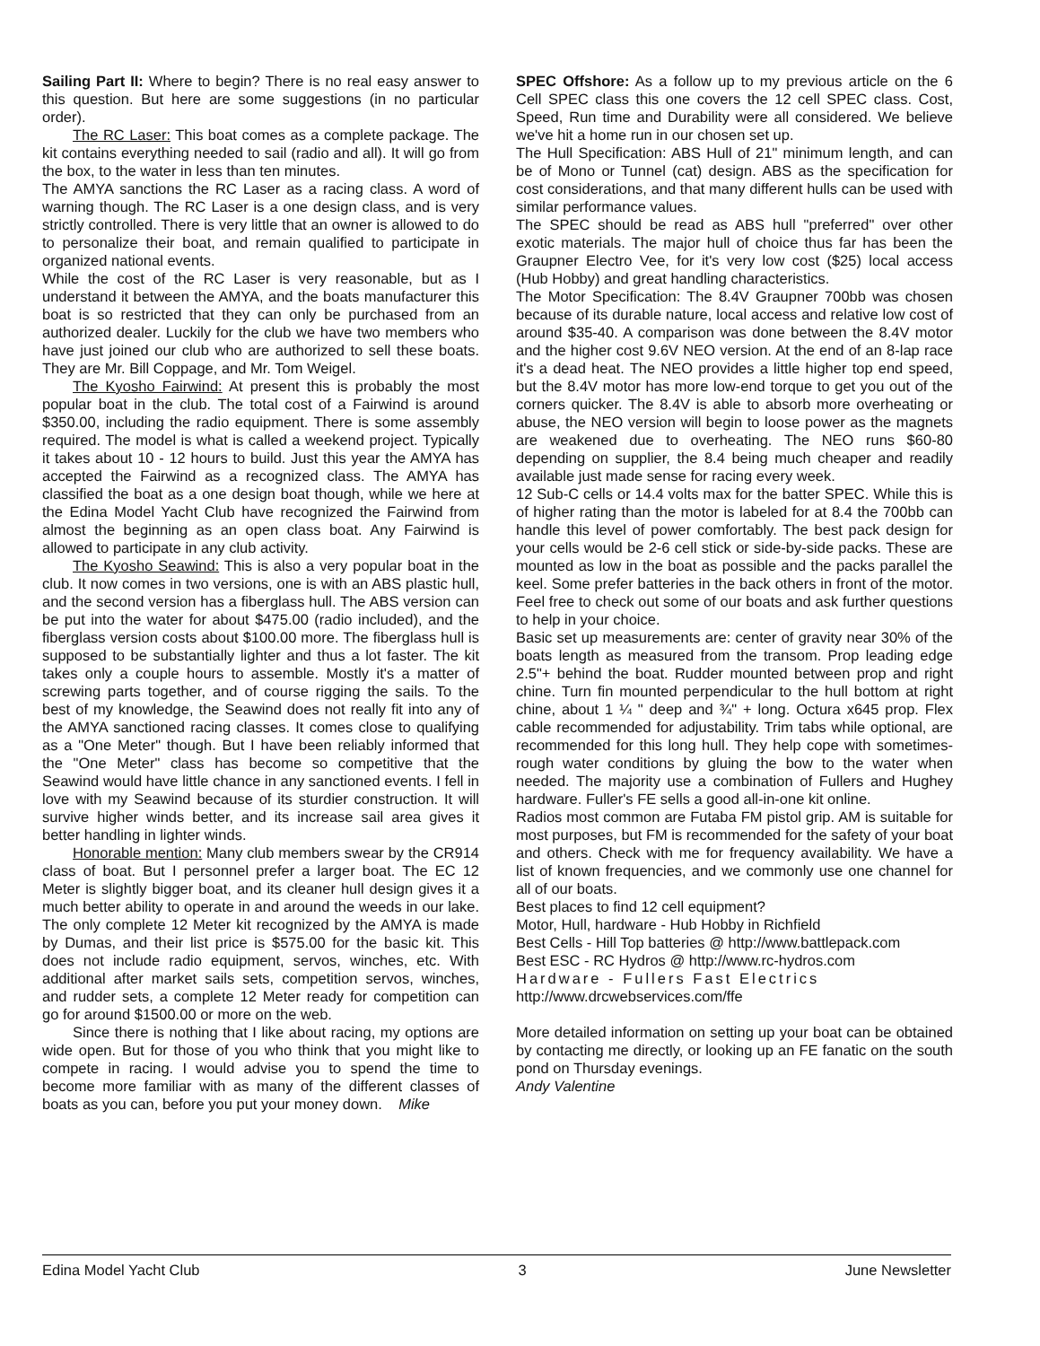Sailing Part II: Where to begin? There is no real easy answer to this question. But here are some suggestions (in no particular order).
The RC Laser: This boat comes as a complete package. The kit contains everything needed to sail (radio and all). It will go from the box, to the water in less than ten minutes.
The AMYA sanctions the RC Laser as a racing class. A word of warning though. The RC Laser is a one design class, and is very strictly controlled. There is very little that an owner is allowed to do to personalize their boat, and remain qualified to participate in organized national events.
While the cost of the RC Laser is very reasonable, but as I understand it between the AMYA, and the boats manufacturer this boat is so restricted that they can only be purchased from an authorized dealer. Luckily for the club we have two members who have just joined our club who are authorized to sell these boats. They are Mr. Bill Coppage, and Mr. Tom Weigel.
The Kyosho Fairwind: At present this is probably the most popular boat in the club. The total cost of a Fairwind is around $350.00, including the radio equipment. There is some assembly required. The model is what is called a weekend project. Typically it takes about 10 - 12 hours to build. Just this year the AMYA has accepted the Fairwind as a recognized class. The AMYA has classified the boat as a one design boat though, while we here at the Edina Model Yacht Club have recognized the Fairwind from almost the beginning as an open class boat. Any Fairwind is allowed to participate in any club activity.
The Kyosho Seawind: This is also a very popular boat in the club. It now comes in two versions, one is with an ABS plastic hull, and the second version has a fiberglass hull. The ABS version can be put into the water for about $475.00 (radio included), and the fiberglass version costs about $100.00 more. The fiberglass hull is supposed to be substantially lighter and thus a lot faster. The kit takes only a couple hours to assemble. Mostly it's a matter of screwing parts together, and of course rigging the sails. To the best of my knowledge, the Seawind does not really fit into any of the AMYA sanctioned racing classes. It comes close to qualifying as a "One Meter" though. But I have been reliably informed that the "One Meter" class has become so competitive that the Seawind would have little chance in any sanctioned events. I fell in love with my Seawind because of its sturdier construction. It will survive higher winds better, and its increase sail area gives it better handling in lighter winds.
Honorable mention: Many club members swear by the CR914 class of boat. But I personnel prefer a larger boat. The EC 12 Meter is slightly bigger boat, and its cleaner hull design gives it a much better ability to operate in and around the weeds in our lake. The only complete 12 Meter kit recognized by the AMYA is made by Dumas, and their list price is $575.00 for the basic kit. This does not include radio equipment, servos, winches, etc. With additional after market sails sets, competition servos, winches, and rudder sets, a complete 12 Meter ready for competition can go for around $1500.00 or more on the web.
Since there is nothing that I like about racing, my options are wide open. But for those of you who think that you might like to compete in racing. I would advise you to spend the time to become more familiar with as many of the different classes of boats as you can, before you put your money down. Mike
SPEC Offshore: As a follow up to my previous article on the 6 Cell SPEC class this one covers the 12 cell SPEC class. Cost, Speed, Run time and Durability were all considered. We believe we've hit a home run in our chosen set up.
The Hull Specification: ABS Hull of 21" minimum length, and can be of Mono or Tunnel (cat) design. ABS as the specification for cost considerations, and that many different hulls can be used with similar performance values.
The SPEC should be read as ABS hull "preferred" over other exotic materials. The major hull of choice thus far has been the Graupner Electro Vee, for it's very low cost ($25) local access (Hub Hobby) and great handling characteristics.
The Motor Specification: The 8.4V Graupner 700bb was chosen because of its durable nature, local access and relative low cost of around $35-40. A comparison was done between the 8.4V motor and the higher cost 9.6V NEO version. At the end of an 8-lap race it's a dead heat. The NEO provides a little higher top end speed, but the 8.4V motor has more low-end torque to get you out of the corners quicker. The 8.4V is able to absorb more overheating or abuse, the NEO version will begin to loose power as the magnets are weakened due to overheating. The NEO runs $60-80 depending on supplier, the 8.4 being much cheaper and readily available just made sense for racing every week.
12 Sub-C cells or 14.4 volts max for the batter SPEC. While this is of higher rating than the motor is labeled for at 8.4 the 700bb can handle this level of power comfortably. The best pack design for your cells would be 2-6 cell stick or side-by-side packs. These are mounted as low in the boat as possible and the packs parallel the keel. Some prefer batteries in the back others in front of the motor. Feel free to check out some of our boats and ask further questions to help in your choice.
Basic set up measurements are: center of gravity near 30% of the boats length as measured from the transom. Prop leading edge 2.5"+ behind the boat. Rudder mounted between prop and right chine. Turn fin mounted perpendicular to the hull bottom at right chine, about 1 ¼ " deep and ¾" + long. Octura x645 prop. Flex cable recommended for adjustability. Trim tabs while optional, are recommended for this long hull. They help cope with sometimes-rough water conditions by gluing the bow to the water when needed. The majority use a combination of Fullers and Hughey hardware. Fuller's FE sells a good all-in-one kit online.
Radios most common are Futaba FM pistol grip. AM is suitable for most purposes, but FM is recommended for the safety of your boat and others. Check with me for frequency availability. We have a list of known frequencies, and we commonly use one channel for all of our boats.
Best places to find 12 cell equipment?
Motor, Hull, hardware - Hub Hobby in Richfield
Best Cells - Hill Top batteries @ http://www.battlepack.com
Best ESC - RC Hydros @ http://www.rc-hydros.com
Hardware - Fullers Fast Electrics
http://www.drcwebservices.com/ffe
More detailed information on setting up your boat can be obtained by contacting me directly, or looking up an FE fanatic on the south pond on Thursday evenings.
Andy Valentine
Edina Model Yacht Club 3 June Newsletter